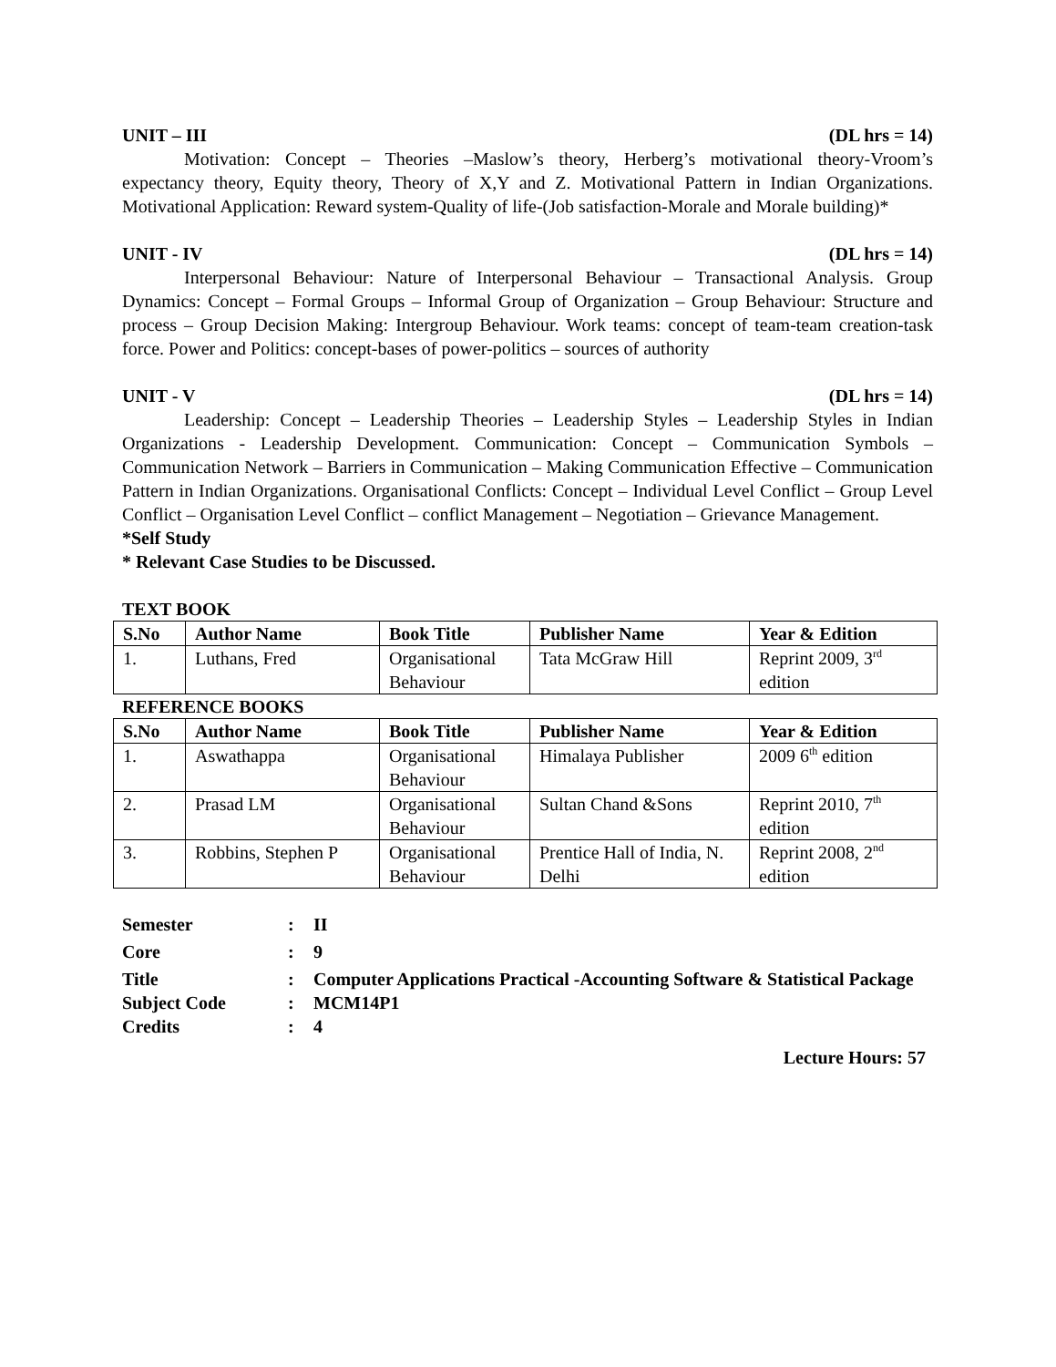UNIT – III (DL hrs = 14)
Motivation: Concept – Theories –Maslow’s theory, Herberg’s motivational theory-Vroom’s expectancy theory, Equity theory, Theory of X,Y and Z. Motivational Pattern in Indian Organizations. Motivational Application: Reward system-Quality of life-(Job satisfaction-Morale and Morale building)*
UNIT - IV (DL hrs = 14)
Interpersonal Behaviour: Nature of Interpersonal Behaviour – Transactional Analysis. Group Dynamics: Concept – Formal Groups – Informal Group of Organization – Group Behaviour: Structure and process – Group Decision Making: Intergroup Behaviour. Work teams: concept of team-team creation-task force. Power and Politics: concept-bases of power-politics – sources of authority
UNIT - V (DL hrs = 14)
Leadership: Concept – Leadership Theories – Leadership Styles – Leadership Styles in Indian Organizations - Leadership Development. Communication: Concept – Communication Symbols – Communication Network – Barriers in Communication – Making Communication Effective – Communication Pattern in Indian Organizations. Organisational Conflicts: Concept – Individual Level Conflict – Group Level Conflict – Organisation Level Conflict – conflict Management – Negotiation – Grievance Management.
*Self Study
* Relevant Case Studies to be Discussed.
TEXT BOOK
| S.No | Author Name | Book Title | Publisher Name | Year & Edition |
| --- | --- | --- | --- | --- |
| 1. | Luthans, Fred | Organisational Behaviour | Tata McGraw Hill | Reprint 2009, 3<sup>rd</sup> edition |
REFERENCE BOOKS
| S.No | Author Name | Book Title | Publisher Name | Year & Edition |
| --- | --- | --- | --- | --- |
| 1. | Aswathappa | Organisational Behaviour | Himalaya Publisher | 2009 6<sup>th</sup> edition |
| 2. | Prasad LM | Organisational Behaviour | Sultan Chand &Sons | Reprint 2010, 7<sup>th</sup> edition |
| 3. | Robbins, Stephen P | Organisational Behaviour | Prentice Hall of India, N. Delhi | Reprint 2008, 2<sup>nd</sup> edition |
| Semester | : | II |
| Core | : | 9 |
| Title | : | Computer Applications Practical -Accounting Software & Statistical Package |
| Subject Code | : | MCM14P1 |
| Credits | : | 4 |
Lecture Hours: 57